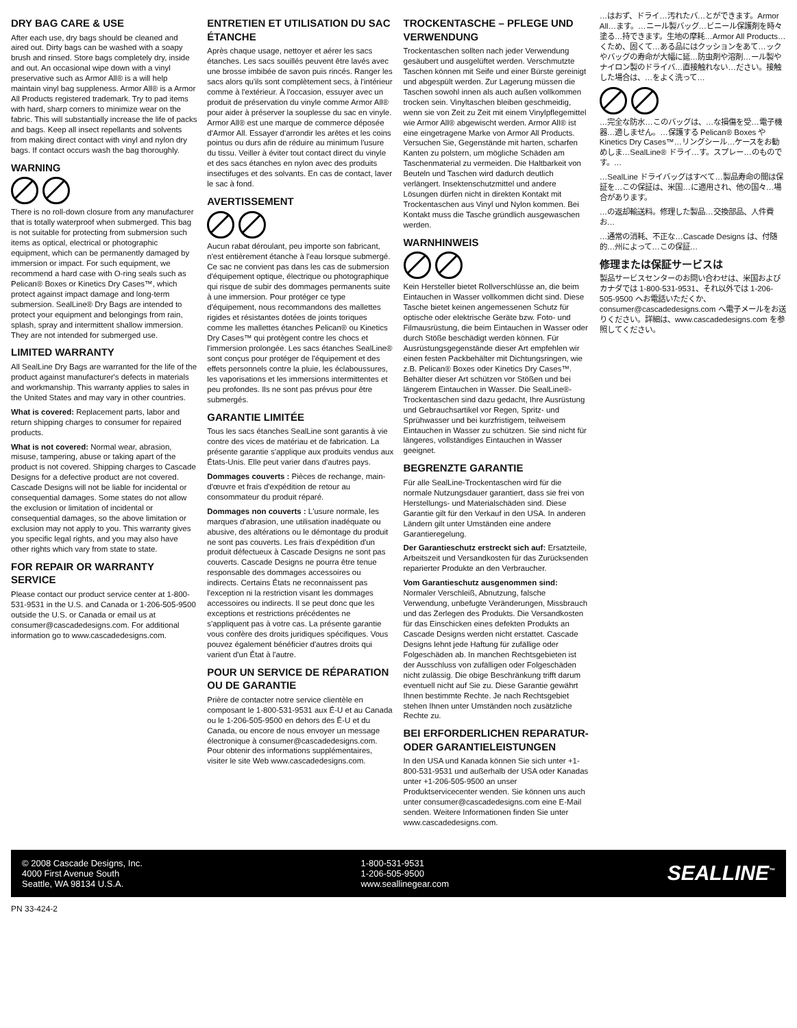DRY BAG CARE & USE
After each use, dry bags should be cleaned and aired out. Dirty bags can be washed with a soapy brush and rinsed. Store bags completely dry, inside and out. An occasional wipe down with a vinyl preservative such as Armor All® is a will help maintain vinyl bag suppleness. Armor All® is a Armor All Products registered trademark. Try to pad items with hard, sharp corners to minimize wear on the fabric. This will substantially increase the life of packs and bags. Keep all insect repellants and solvents from making direct contact with vinyl and nylon dry bags. If contact occurs wash the bag thoroughly.
WARNING
There is no roll-down closure from any manufacturer that is totally waterproof when submerged. This bag is not suitable for protecting from submersion such items as optical, electrical or photographic equipment, which can be permanently damaged by immersion or impact. For such equipment, we recommend a hard case with O-ring seals such as Pelican® Boxes or Kinetics Dry Cases™, which protect against impact damage and long-term submersion. SealLine® Dry Bags are intended to protect your equipment and belongings from rain, splash, spray and intermittent shallow immersion. They are not intended for submerged use.
LIMITED WARRANTY
All SealLine Dry Bags are warranted for the life of the product against manufacturer's defects in materials and workmanship. This warranty applies to sales in the United States and may vary in other countries.
What is covered: Replacement parts, labor and return shipping charges to consumer for repaired products.
What is not covered: Normal wear, abrasion, misuse, tampering, abuse or taking apart of the product is not covered. Shipping charges to Cascade Designs for a defective product are not covered. Cascade Designs will not be liable for incidental or consequential damages. Some states do not allow the exclusion or limitation of incidental or consequential damages, so the above limitation or exclusion may not apply to you. This warranty gives you specific legal rights, and you may also have other rights which vary from state to state.
FOR REPAIR OR WARRANTY SERVICE
Please contact our product service center at 1-800-531-9531 in the U.S. and Canada or 1-206-505-9500 outside the U.S. or Canada or email us at consumer@cascadedesigns.com. For additional information go to www.cascadedesigns.com.
ENTRETIEN ET UTILISATION DU SAC ÉTANCHE
Après chaque usage, nettoyer et aérer les sacs étanches. Les sacs souillés peuvent être lavés avec une brosse imbibée de savon puis rincés. Ranger les sacs alors qu'ils sont complètement secs, à l'intérieur comme à l'extérieur. À l'occasion, essuyer avec un produit de préservation du vinyle comme Armor All® pour aider à préserver la souplesse du sac en vinyle. Armor All® est une marque de commerce déposée d'Armor All. Essayer d'arrondir les arêtes et les coins pointus ou durs afin de réduire au minimum l'usure du tissu. Veiller à éviter tout contact direct du vinyle et des sacs étanches en nylon avec des produits insectifuges et des solvants. En cas de contact, laver le sac à fond.
AVERTISSEMENT
Aucun rabat déroulant, peu importe son fabricant, n'est entièrement étanche à l'eau lorsque submergé. Ce sac ne convient pas dans les cas de submersion d'équipement optique, électrique ou photographique qui risque de subir des dommages permanents suite à une immersion. Pour protéger ce type d'équipement, nous recommandons des mallettes rigides et résistantes dotées de joints toriques comme les mallettes étanches Pelican® ou Kinetics Dry Cases™ qui protègent contre les chocs et l'immersion prolongée. Les sacs étanches SealLine® sont conçus pour protéger de l'équipement et des effets personnels contre la pluie, les éclaboussures, les vaporisations et les immersions intermittentes et peu profondes. Ils ne sont pas prévus pour être submergés.
GARANTIE LIMITÉE
Tous les sacs étanches SealLine sont garantis à vie contre des vices de matériau et de fabrication. La présente garantie s'applique aux produits vendus aux États-Unis. Elle peut varier dans d'autres pays.
Dommages couverts : Pièces de rechange, main-d'œuvre et frais d'expédition de retour au consommateur du produit réparé.
Dommages non couverts : L'usure normale, les marques d'abrasion, une utilisation inadéquate ou abusive, des altérations ou le démontage du produit ne sont pas couverts. Les frais d'expédition d'un produit défectueux à Cascade Designs ne sont pas couverts. Cascade Designs ne pourra être tenue responsable des dommages accessoires ou indirects. Certains États ne reconnaissent pas l'exception ni la restriction visant les dommages accessoires ou indirects. Il se peut donc que les exceptions et restrictions précédentes ne s'appliquent pas à votre cas. La présente garantie vous confère des droits juridiques spécifiques. Vous pouvez également bénéficier d'autres droits qui varient d'un État à l'autre.
POUR UN SERVICE DE RÉPARATION OU DE GARANTIE
Prière de contacter notre service clientèle en composant le 1-800-531-9531 aux É-U et au Canada ou le 1-206-505-9500 en dehors des É-U et du Canada, ou encore de nous envoyer un message électronique à consumer@cascadedesigns.com. Pour obtenir des informations supplémentaires, visiter le site Web www.cascadedesigns.com.
TROCKENTASCHE – PFLEGE UND VERWENDUNG
Trockentaschen sollten nach jeder Verwendung gesäubert und ausgelüftet werden. Verschmutzte Taschen können mit Seife und einer Bürste gereinigt und abgespült werden. Zur Lagerung müssen die Taschen sowohl innen als auch außen vollkommen trocken sein. Vinyltaschen bleiben geschmeidig, wenn sie von Zeit zu Zeit mit einem Vinylpflegemittel wie Armor All® abgewischt werden. Armor All® ist eine eingetragene Marke von Armor All Products. Versuchen Sie, Gegenstände mit harten, scharfen Kanten zu polstern, um mögliche Schäden am Taschenmaterial zu vermeiden. Die Haltbarkeit von Beuteln und Taschen wird dadurch deutlich verlängert. Insektenschutzmittel und andere Lösungen dürfen nicht in direkten Kontakt mit Trockentaschen aus Vinyl und Nylon kommen. Bei Kontakt muss die Tasche gründlich ausgewaschen werden.
WARNHINWEIS
Kein Hersteller bietet Rollverschlüsse an, die beim Eintauchen in Wasser vollkommen dicht sind. Diese Tasche bietet keinen angemessenen Schutz für optische oder elektrische Geräte bzw. Foto- und Filmausrüstung, die beim Eintauchen in Wasser oder durch Stöße beschädigt werden können. Für Ausrüstungsgegenstände dieser Art empfehlen wir einen festen Packbehälter mit Dichtungsringen, wie z.B. Pelican® Boxes oder Kinetics Dry Cases™. Behälter dieser Art schützen vor Stößen und bei längerem Eintauchen in Wasser. Die SealLine®-Trockentaschen sind dazu gedacht, Ihre Ausrüstung und Gebrauchsartikel vor Regen, Spritz- und Sprühwasser und bei kurzfristigem, teilweisem Eintauchen in Wasser zu schützen. Sie sind nicht für längeres, vollständiges Eintauchen in Wasser geeignet.
BEGRENZTE GARANTIE
Für alle SealLine-Trockentaschen wird für die normale Nutzungsdauer garantiert, dass sie frei von Herstellungs- und Materialschäden sind. Diese Garantie gilt für den Verkauf in den USA. In anderen Ländern gilt unter Umständen eine andere Garantieregelung.
Der Garantieschutz erstreckt sich auf: Ersatzteile, Arbeitszeit und Versandkosten für das Zurücksenden reparierter Produkte an den Verbraucher.
Vom Garantieschutz ausgenommen sind: Normaler Verschleiß, Abnutzung, falsche Verwendung, unbefugte Veränderungen, Missbrauch und das Zerlegen des Produkts. Die Versandkosten für das Einschicken eines defekten Produkts an Cascade Designs werden nicht erstattet. Cascade Designs lehnt jede Haftung für zufällige oder Folgeschäden ab. In manchen Rechtsgebieten ist der Ausschluss von zufälligen oder Folgeschäden nicht zulässig. Die obige Beschränkung trifft darum eventuell nicht auf Sie zu. Diese Garantie gewährt Ihnen bestimmte Rechte. Je nach Rechtsgebiet stehen Ihnen unter Umständen noch zusätzliche Rechte zu.
BEI ERFORDERLICHEN REPARATUR- ODER GARANTIELEISTUNGEN
In den USA und Kanada können Sie sich unter +1-800-531-9531 und außerhalb der USA oder Kanadas unter +1-206-505-9500 an unser Produktservicecenter wenden. Sie können uns auch unter consumer@cascadedesigns.com eine E-Mail senden. Weitere Informationen finden Sie unter www.cascadedesigns.com.
…はおず、ドライ…汚れたバ…とができます。Armor All…ます。…ニール製バッグ…ビニール保護剤を時々塗る…持できます。生地の摩耗…Armor All Products…くため、固くて…ある品にはクッションをあて…ックやバッグの寿命が大幅に延…防虫剤や溶剤…ール製やナイロン製のドライバ…直接触れない…ださい。接触した場合は、…をよく洗って…
…完全な防水…このバッグは、…な損傷を受…電子機器…適しません。…保護する Pelican® Boxes や Kinetics Dry Cases™…リングシール…ケースをお勧めしま…SealLine® ドライ…す。スプレー…のものです。…
…SealLine ドライバッグはすべて…製品寿命の間は保証を…この保証は、米国…に適用され、他の国々…場合があります。
…の返却輸送料。修理した製品…交換部品、人件費お…
…通常の消耗、不正な…Cascade Designs は、付随的…州によって…この保証…
修理または保証サービスは
製品サービスセンターのお問い合わせは、米国およびカナダでは 1-800-531-9531、それ以外では 1-206-505-9500 へお電話いただくか、consumer@cascadedesigns.com へ電子メールをお送りください。詳細は、www.cascadedesigns.com を参照してください。
© 2008 Cascade Designs, Inc.
4000 First Avenue South
Seattle, WA 98134 U.S.A.
1-800-531-9531
1-206-505-9500
www.seallinegear.com
SEALLINE<sup>™</sup>
PN 33-424-2